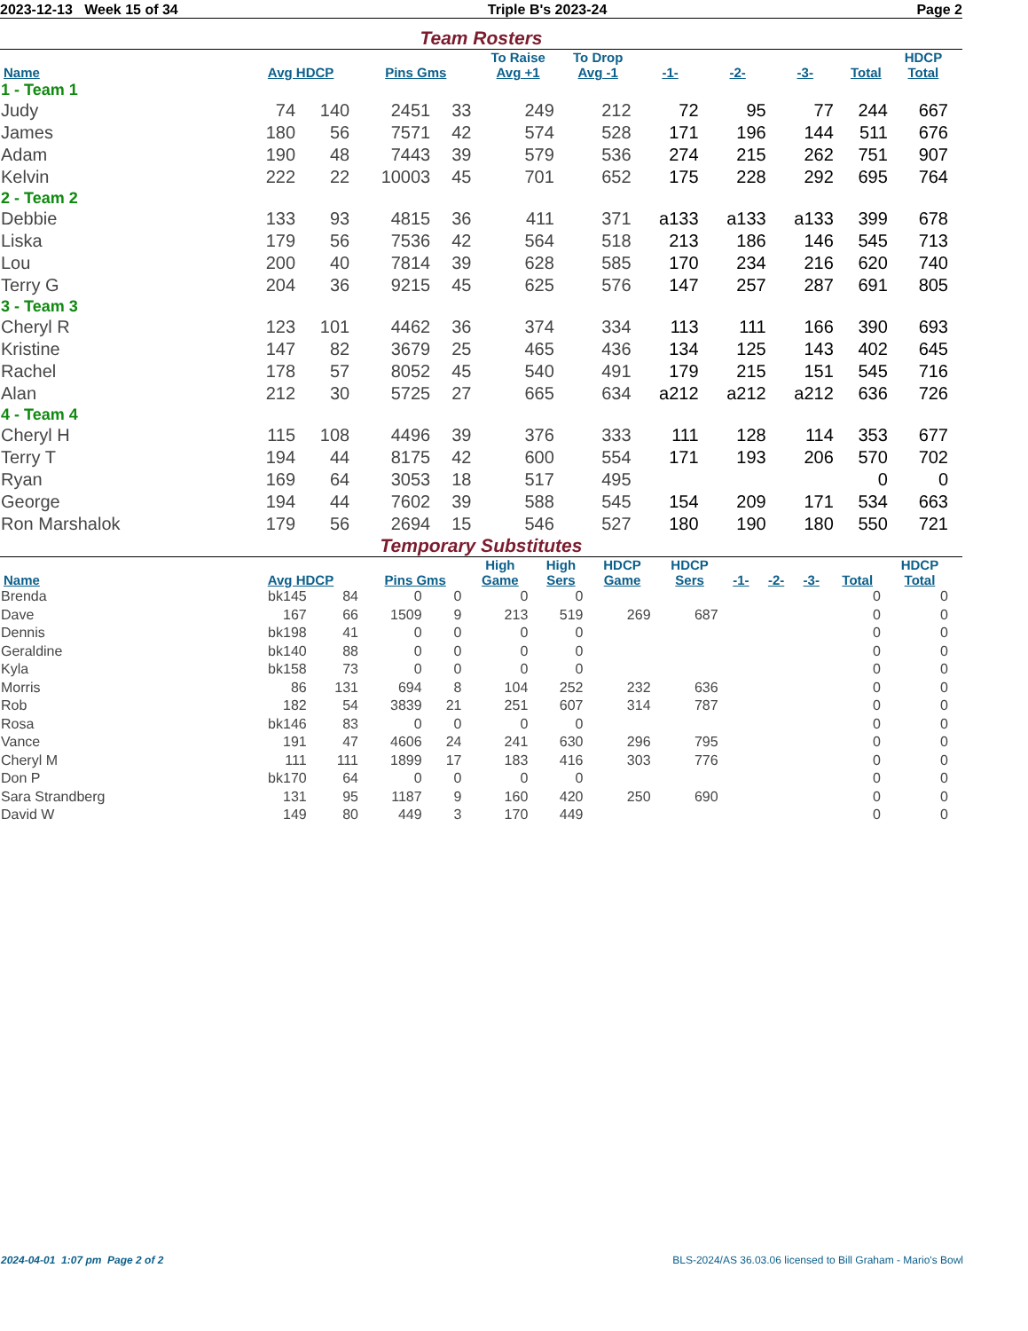2023-12-13 Week 15 of 34 Triple B's 2023-24 Page 2
Team Rosters
| Name | Avg HDCP | | Pins Gms | | To Raise Avg +1 | To Drop Avg -1 | -1- | -2- | -3- | Total | HDCP Total |
| --- | --- | --- | --- | --- | --- | --- | --- | --- | --- | --- | --- |
| 1 - Team 1 | | | | | | | | | | | |
| Judy | 74 | 140 | 2451 | 33 | 249 | 212 | 72 | 95 | 77 | 244 | 667 |
| James | 180 | 56 | 7571 | 42 | 574 | 528 | 171 | 196 | 144 | 511 | 676 |
| Adam | 190 | 48 | 7443 | 39 | 579 | 536 | 274 | 215 | 262 | 751 | 907 |
| Kelvin | 222 | 22 | 10003 | 45 | 701 | 652 | 175 | 228 | 292 | 695 | 764 |
| 2 - Team 2 | | | | | | | | | | | |
| Debbie | 133 | 93 | 4815 | 36 | 411 | 371 | a133 | a133 | a133 | 399 | 678 |
| Liska | 179 | 56 | 7536 | 42 | 564 | 518 | 213 | 186 | 146 | 545 | 713 |
| Lou | 200 | 40 | 7814 | 39 | 628 | 585 | 170 | 234 | 216 | 620 | 740 |
| Terry G | 204 | 36 | 9215 | 45 | 625 | 576 | 147 | 257 | 287 | 691 | 805 |
| 3 - Team 3 | | | | | | | | | | | |
| Cheryl R | 123 | 101 | 4462 | 36 | 374 | 334 | 113 | 111 | 166 | 390 | 693 |
| Kristine | 147 | 82 | 3679 | 25 | 465 | 436 | 134 | 125 | 143 | 402 | 645 |
| Rachel | 178 | 57 | 8052 | 45 | 540 | 491 | 179 | 215 | 151 | 545 | 716 |
| Alan | 212 | 30 | 5725 | 27 | 665 | 634 | a212 | a212 | a212 | 636 | 726 |
| 4 - Team 4 | | | | | | | | | | | |
| Cheryl H | 115 | 108 | 4496 | 39 | 376 | 333 | 111 | 128 | 114 | 353 | 677 |
| Terry T | 194 | 44 | 8175 | 42 | 600 | 554 | 171 | 193 | 206 | 570 | 702 |
| Ryan | 169 | 64 | 3053 | 18 | 517 | 495 | | | | 0 | 0 |
| George | 194 | 44 | 7602 | 39 | 588 | 545 | 154 | 209 | 171 | 534 | 663 |
| Ron Marshalok | 179 | 56 | 2694 | 15 | 546 | 527 | 180 | 190 | 180 | 550 | 721 |
Temporary Substitutes
| Name | Avg HDCP | | Pins Gms | | High Game | High Sers | HDCP Game | HDCP Sers | -1- | -2- | -3- | Total | HDCP Total |
| --- | --- | --- | --- | --- | --- | --- | --- | --- | --- | --- | --- | --- | --- |
| Brenda | bk145 | 84 | 0 | 0 | 0 | 0 | | | | | | 0 | 0 |
| Dave | 167 | 66 | 1509 | 9 | 213 | 519 | 269 | 687 | | | | 0 | 0 |
| Dennis | bk198 | 41 | 0 | 0 | 0 | 0 | | | | | | 0 | 0 |
| Geraldine | bk140 | 88 | 0 | 0 | 0 | 0 | | | | | | 0 | 0 |
| Kyla | bk158 | 73 | 0 | 0 | 0 | 0 | | | | | | 0 | 0 |
| Morris | 86 | 131 | 694 | 8 | 104 | 252 | 232 | 636 | | | | 0 | 0 |
| Rob | 182 | 54 | 3839 | 21 | 251 | 607 | 314 | 787 | | | | 0 | 0 |
| Rosa | bk146 | 83 | 0 | 0 | 0 | 0 | | | | | | 0 | 0 |
| Vance | 191 | 47 | 4606 | 24 | 241 | 630 | 296 | 795 | | | | 0 | 0 |
| Cheryl M | 111 | 111 | 1899 | 17 | 183 | 416 | 303 | 776 | | | | 0 | 0 |
| Don P | bk170 | 64 | 0 | 0 | 0 | 0 | | | | | | 0 | 0 |
| Sara Strandberg | 131 | 95 | 1187 | 9 | 160 | 420 | 250 | 690 | | | | 0 | 0 |
| David W | 149 | 80 | 449 | 3 | 170 | 449 | | | | | | 0 | 0 |
2024-04-01 1:07 pm Page 2 of 2 BLS-2024/AS 36.03.06 licensed to Bill Graham - Mario's Bowl